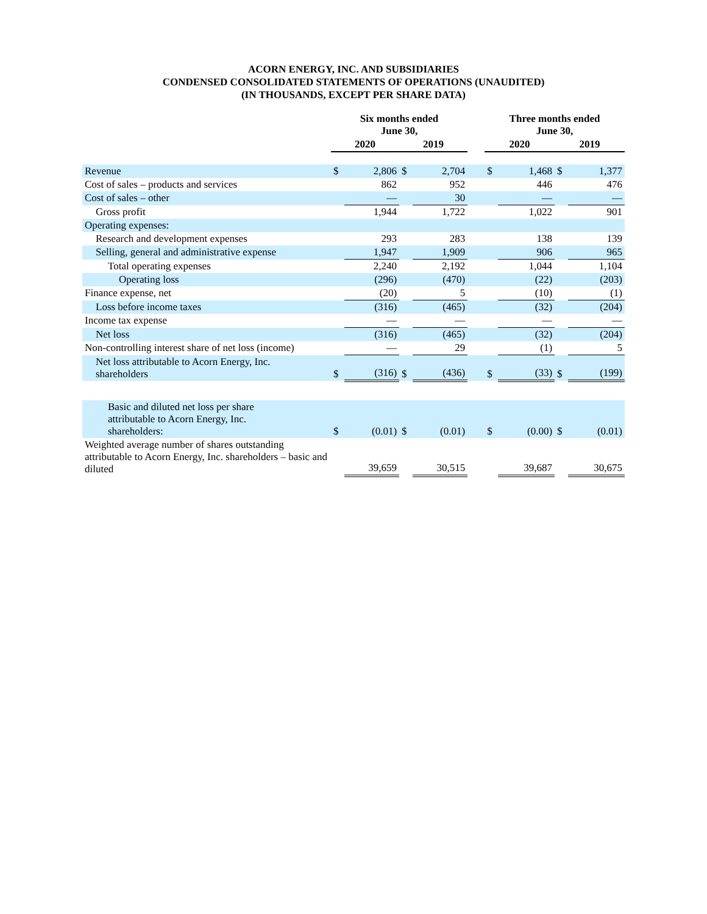ACORN ENERGY, INC. AND SUBSIDIARIES
CONDENSED CONSOLIDATED STATEMENTS OF OPERATIONS (UNAUDITED)
(IN THOUSANDS, EXCEPT PER SHARE DATA)
| | Six months ended June 30, | | | | | Three months ended June 30, | | | |
| --- | --- | --- | --- | --- | --- | --- | --- | --- | --- |
| | 2020 | | 2019 | | | 2020 | | 2019 | |
| Revenue | $ | 2,806 | $ | 2,704 | | $ | 1,468 | $ | 1,377 |
| Cost of sales – products and services | | 862 | | 952 | | | 446 | | 476 |
| Cost of sales – other | | — | | 30 | | | — | | — |
| Gross profit | | 1,944 | | 1,722 | | | 1,022 | | 901 |
| Operating expenses: | | | | | | | | | |
| Research and development expenses | | 293 | | 283 | | | 138 | | 139 |
| Selling, general and administrative expense | | 1,947 | | 1,909 | | | 906 | | 965 |
| Total operating expenses | | 2,240 | | 2,192 | | | 1,044 | | 1,104 |
| Operating loss | | (296) | | (470) | | | (22) | | (203) |
| Finance expense, net | | (20) | | 5 | | | (10) | | (1) |
| Loss before income taxes | | (316) | | (465) | | | (32) | | (204) |
| Income tax expense | | — | | — | | | — | | — |
| Net loss | | (316) | | (465) | | | (32) | | (204) |
| Non-controlling interest share of net loss (income) | | — | | 29 | | | (1) | | 5 |
| Net loss attributable to Acorn Energy, Inc. shareholders | $ | (316) | $ | (436) | | $ | (33) | $ | (199) |
| Basic and diluted net loss per share attributable to Acorn Energy, Inc. shareholders: | $ | (0.01) | $ | (0.01) | | $ | (0.00) | $ | (0.01) |
| Weighted average number of shares outstanding attributable to Acorn Energy, Inc. shareholders – basic and diluted | | 39,659 | | 30,515 | | | 39,687 | | 30,675 |